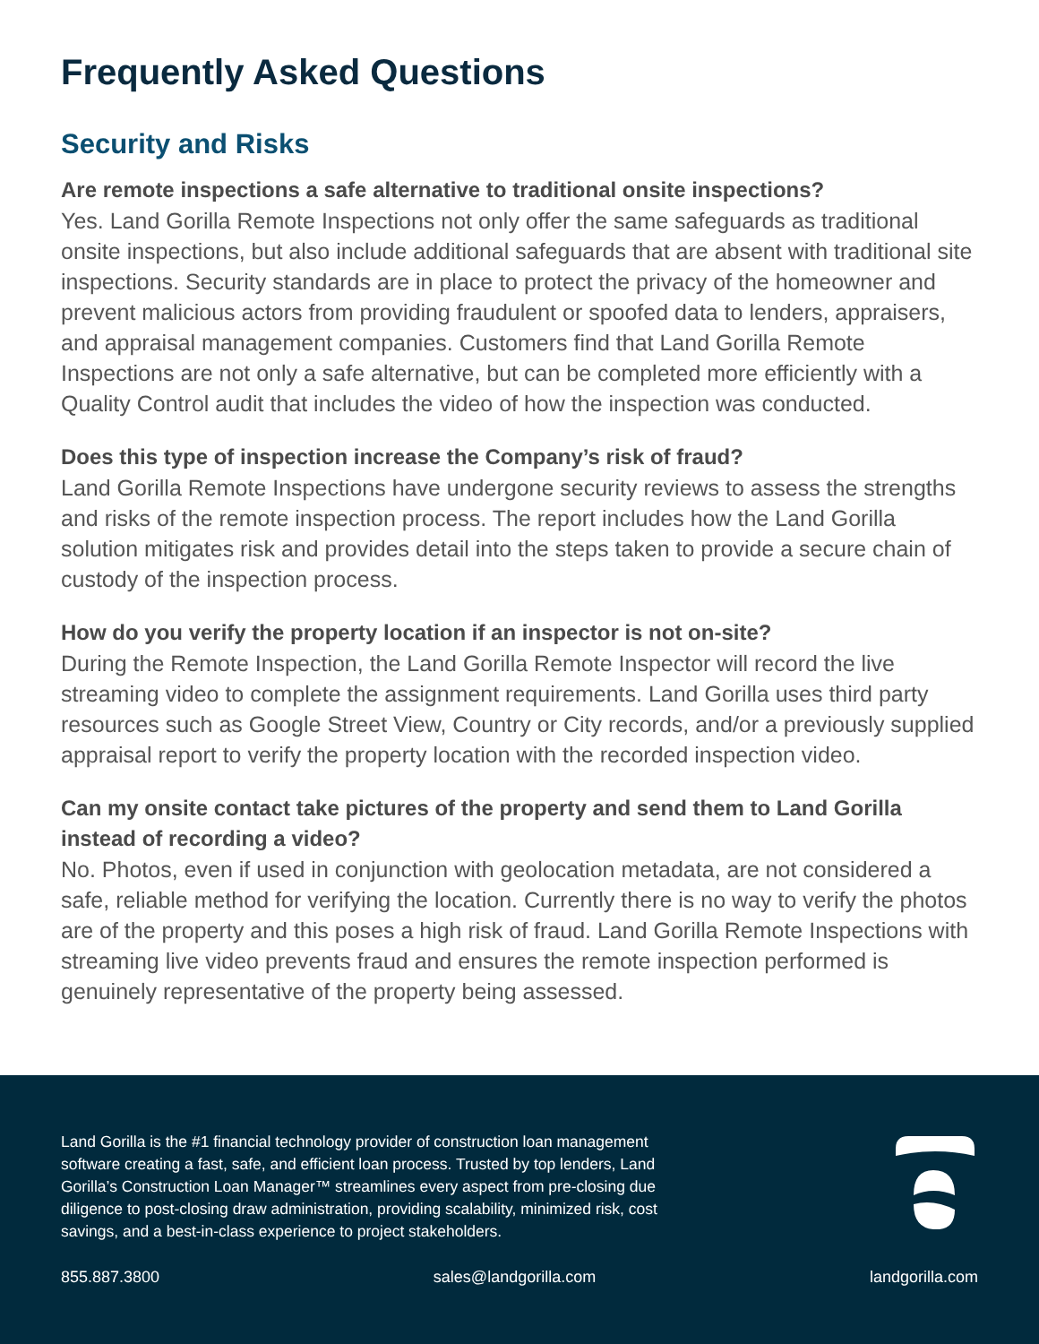Frequently Asked Questions
Security and Risks
Are remote inspections a safe alternative to traditional onsite inspections?
Yes. Land Gorilla Remote Inspections not only offer the same safeguards as traditional onsite inspections, but also include additional safeguards that are absent with traditional site inspections. Security standards are in place to protect the privacy of the homeowner and prevent malicious actors from providing fraudulent or spoofed data to lenders, appraisers, and appraisal management companies. Customers find that Land Gorilla Remote Inspections are not only a safe alternative, but can be completed more efficiently with a Quality Control audit that includes the video of how the inspection was conducted.
Does this type of inspection increase the Company’s risk of fraud?
Land Gorilla Remote Inspections have undergone security reviews to assess the strengths and risks of the remote inspection process. The report includes how the Land Gorilla solution mitigates risk and provides detail into the steps taken to provide a secure chain of custody of the inspection process.
How do you verify the property location if an inspector is not on-site?
During the Remote Inspection, the Land Gorilla Remote Inspector will record the live streaming video to complete the assignment requirements. Land Gorilla uses third party resources such as Google Street View, Country or City records, and/or a previously supplied appraisal report to verify the property location with the recorded inspection video.
Can my onsite contact take pictures of the property and send them to Land Gorilla instead of recording a video?
No. Photos, even if used in conjunction with geolocation metadata, are not considered a safe, reliable method for verifying the location. Currently there is no way to verify the photos are of the property and this poses a high risk of fraud. Land Gorilla Remote Inspections with streaming live video prevents fraud and ensures the remote inspection performed is genuinely representative of the property being assessed.
Land Gorilla is the #1 financial technology provider of construction loan management software creating a fast, safe, and efficient loan process. Trusted by top lenders, Land Gorilla’s Construction Loan Manager™ streamlines every aspect from pre-closing due diligence to post-closing draw administration, providing scalability, minimized risk, cost savings, and a best-in-class experience to project stakeholders.
855.887.3800 sales@landgorilla.com landgorilla.com